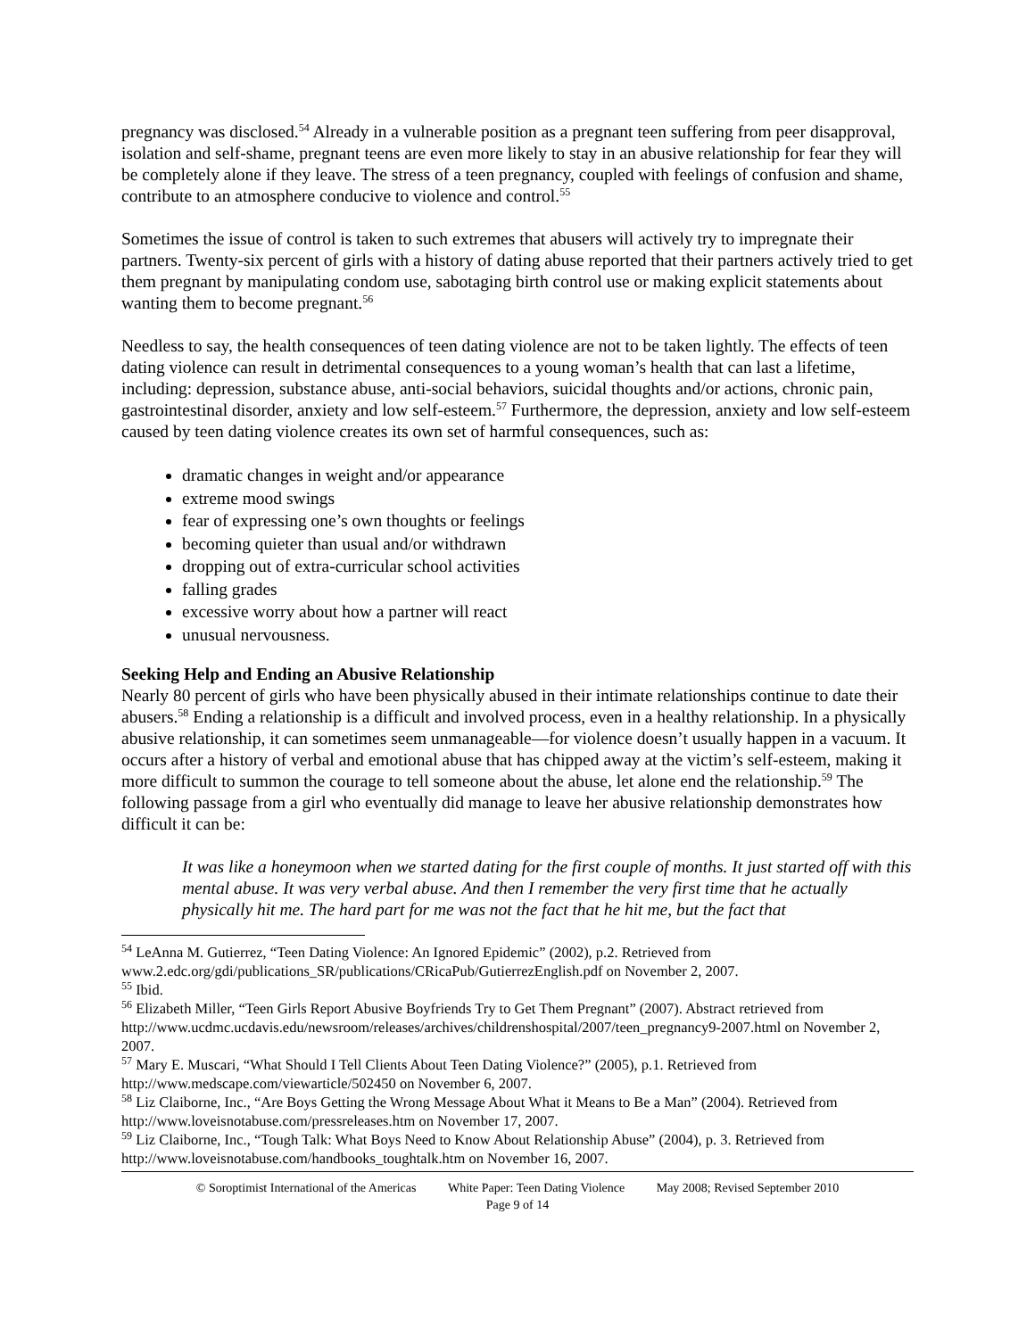pregnancy was disclosed.<sup>54</sup> Already in a vulnerable position as a pregnant teen suffering from peer disapproval, isolation and self-shame, pregnant teens are even more likely to stay in an abusive relationship for fear they will be completely alone if they leave. The stress of a teen pregnancy, coupled with feelings of confusion and shame, contribute to an atmosphere conducive to violence and control.<sup>55</sup>
Sometimes the issue of control is taken to such extremes that abusers will actively try to impregnate their partners. Twenty-six percent of girls with a history of dating abuse reported that their partners actively tried to get them pregnant by manipulating condom use, sabotaging birth control use or making explicit statements about wanting them to become pregnant.<sup>56</sup>
Needless to say, the health consequences of teen dating violence are not to be taken lightly. The effects of teen dating violence can result in detrimental consequences to a young woman’s health that can last a lifetime, including: depression, substance abuse, anti-social behaviors, suicidal thoughts and/or actions, chronic pain, gastrointestinal disorder, anxiety and low self-esteem.<sup>57</sup> Furthermore, the depression, anxiety and low self-esteem caused by teen dating violence creates its own set of harmful consequences, such as:
dramatic changes in weight and/or appearance
extreme mood swings
fear of expressing one’s own thoughts or feelings
becoming quieter than usual and/or withdrawn
dropping out of extra-curricular school activities
falling grades
excessive worry about how a partner will react
unusual nervousness.
Seeking Help and Ending an Abusive Relationship
Nearly 80 percent of girls who have been physically abused in their intimate relationships continue to date their abusers.<sup>58</sup> Ending a relationship is a difficult and involved process, even in a healthy relationship. In a physically abusive relationship, it can sometimes seem unmanageable—for violence doesn’t usually happen in a vacuum. It occurs after a history of verbal and emotional abuse that has chipped away at the victim’s self-esteem, making it more difficult to summon the courage to tell someone about the abuse, let alone end the relationship.<sup>59</sup> The following passage from a girl who eventually did manage to leave her abusive relationship demonstrates how difficult it can be:
It was like a honeymoon when we started dating for the first couple of months. It just started off with this mental abuse. It was very verbal abuse. And then I remember the very first time that he actually physically hit me. The hard part for me was not the fact that he hit me, but the fact that
<sup>54</sup> LeAnna M. Gutierrez, “Teen Dating Violence: An Ignored Epidemic” (2002), p.2. Retrieved from www.2.edc.org/gdi/publications_SR/publications/CRicaPub/GutierrezEnglish.pdf on November 2, 2007.
<sup>55</sup> Ibid.
<sup>56</sup> Elizabeth Miller, “Teen Girls Report Abusive Boyfriends Try to Get Them Pregnant” (2007). Abstract retrieved from http://www.ucdmc.ucdavis.edu/newsroom/releases/archives/childrenshospital/2007/teen_pregnancy9-2007.html on November 2, 2007.
<sup>57</sup> Mary E. Muscari, “What Should I Tell Clients About Teen Dating Violence?” (2005), p.1. Retrieved from http://www.medscape.com/viewarticle/502450 on November 6, 2007.
<sup>58</sup> Liz Claiborne, Inc., “Are Boys Getting the Wrong Message About What it Means to Be a Man” (2004). Retrieved from http://www.loveisnotabuse.com/pressreleases.htm on November 17, 2007.
<sup>59</sup> Liz Claiborne, Inc., “Tough Talk: What Boys Need to Know About Relationship Abuse” (2004), p. 3. Retrieved from http://www.loveisnotabuse.com/handbooks_toughtalk.htm on November 16, 2007.
© Soroptimist International of the Americas White Paper: Teen Dating Violence May 2008; Revised September 2010
Page 9 of 14